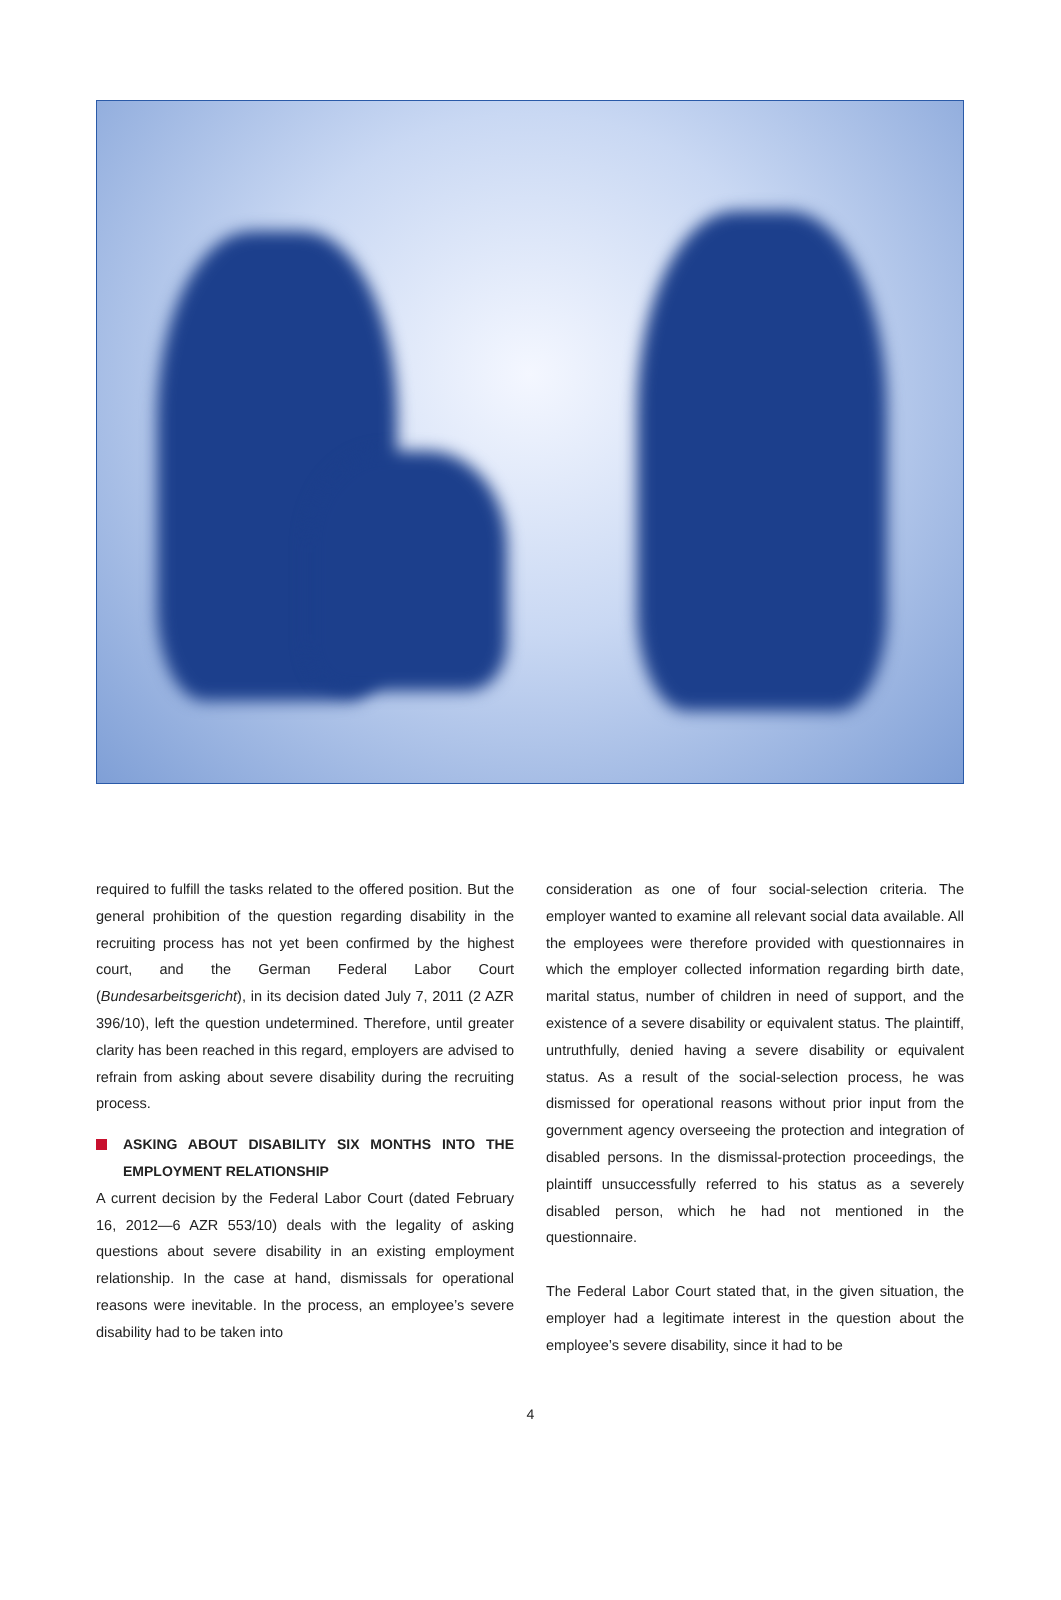required to fulfill the tasks related to the offered position. But the general prohibition of the question regarding disability in the recruiting process has not yet been confirmed by the highest court, and the German Federal Labor Court (Bundesarbeitsgericht), in its decision dated July 7, 2011 (2 AZR 396/10), left the question undetermined. Therefore, until greater clarity has been reached in this regard, employers are advised to refrain from asking about severe disability during the recruiting process.
ASKING ABOUT DISABILITY SIX MONTHS INTO THE EMPLOYMENT RELATIONSHIP
A current decision by the Federal Labor Court (dated February 16, 2012—6 AZR 553/10) deals with the legality of asking questions about severe disability in an existing employment relationship. In the case at hand, dismissals for operational reasons were inevitable. In the process, an employee’s severe disability had to be taken into
consideration as one of four social-selection criteria. The employer wanted to examine all relevant social data available. All the employees were therefore provided with questionnaires in which the employer collected information regarding birth date, marital status, number of children in need of support, and the existence of a severe disability or equivalent status. The plaintiff, untruthfully, denied having a severe disability or equivalent status. As a result of the social-selection process, he was dismissed for operational reasons without prior input from the government agency overseeing the protection and integration of disabled persons. In the dismissal-protection proceedings, the plaintiff unsuccessfully referred to his status as a severely disabled person, which he had not mentioned in the questionnaire.
The Federal Labor Court stated that, in the given situation, the employer had a legitimate interest in the question about the employee’s severe disability, since it had to be
4